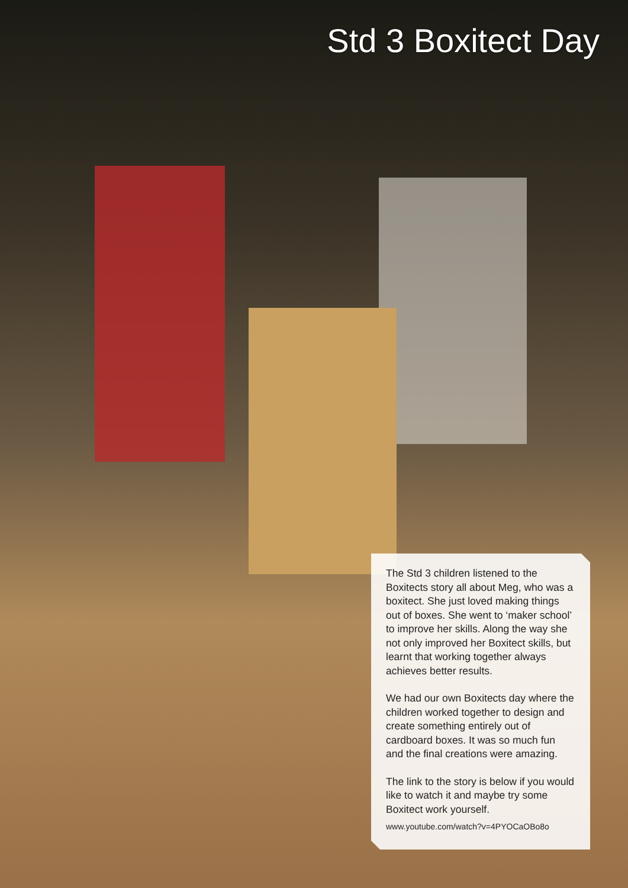Std 3 Boxitect Day
The Std 3 children listened to the Boxitects story all about Meg, who was a boxitect. She just loved making things out of boxes. She went to ‘maker school’ to improve her skills. Along the way she not only improved her Boxitect skills, but learnt that working together always achieves better results.
We had our own Boxitects day where the children worked together to design and create something entirely out of cardboard boxes. It was so much fun and the final creations were amazing.
The link to the story is below if you would like to watch it and maybe try some Boxitect work yourself.
www.youtube.com/watch?v=4PYOCaOBo8o